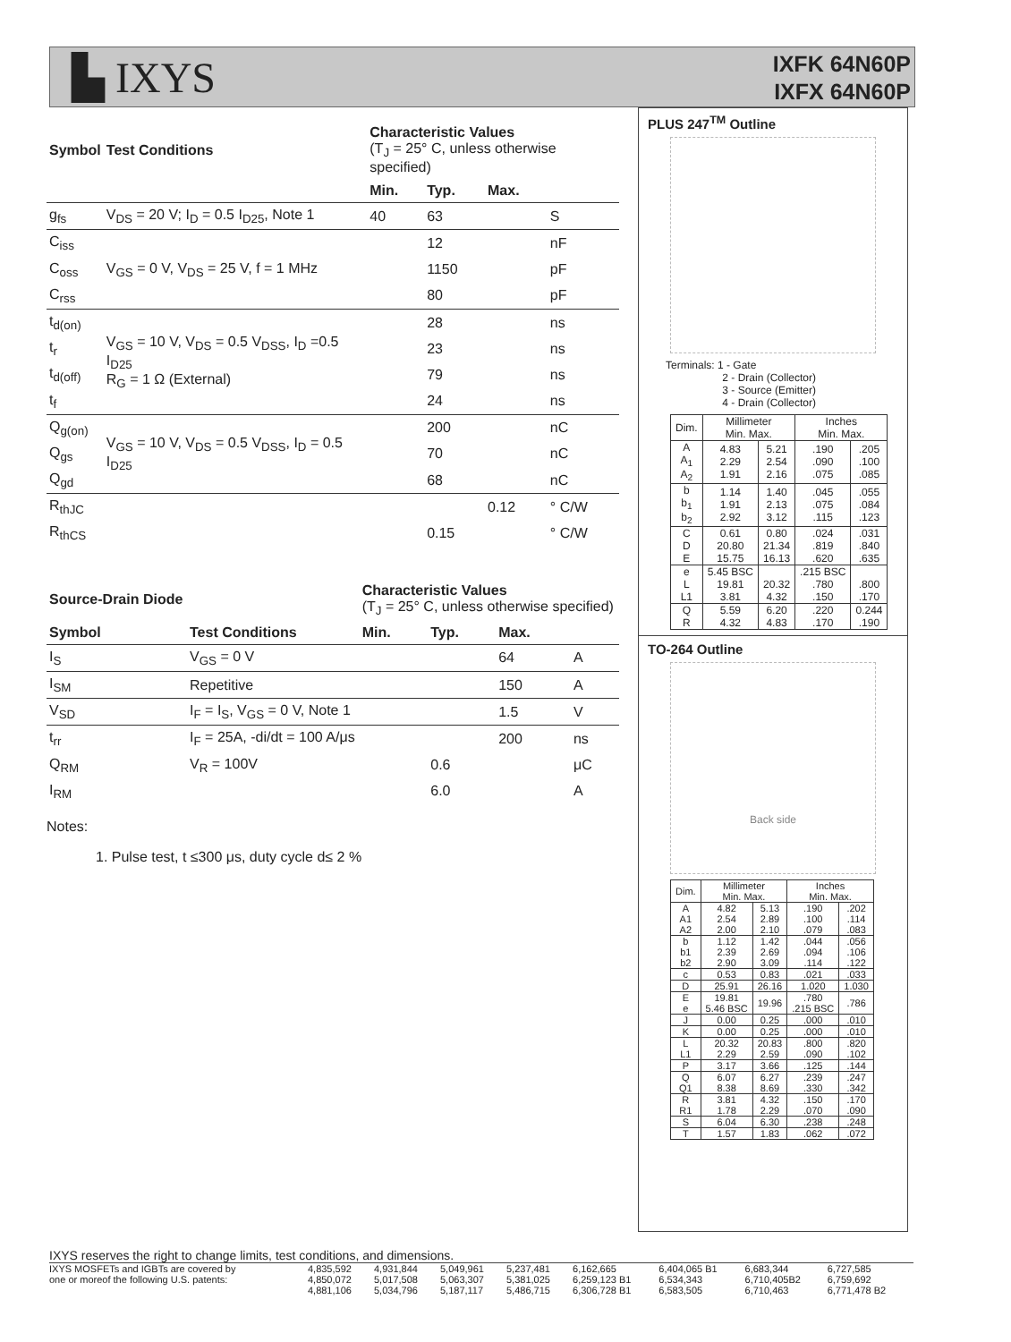▙ IXYS
IXFK 64N60P
IXFX 64N60P
| Symbol | Test Conditions | Characteristic Values (T<sub>J</sub> = 25° C, unless otherwise specified) | | | |
| --- | --- | --- | --- | --- | --- |
| | | Min. | Typ. | Max. | |
| g<sub>fs</sub> | V<sub>DS</sub> = 20 V; I<sub>D</sub> = 0.5 I<sub>D25</sub>, Note 1 | 40 | 63 | | S |
| C<sub>iss</sub> | V<sub>GS</sub> = 0 V, V<sub>DS</sub> = 25 V, f = 1 MHz | | 12 | | nF |
| C<sub>oss</sub> | | | 1150 | | pF |
| C<sub>rss</sub> | | | 80 | | pF |
| t<sub>d(on)</sub> | V<sub>GS</sub> = 10 V, V<sub>DS</sub> = 0.5 V<sub>DSS</sub>, I<sub>D</sub> =0.5 I<sub>D25</sub> R<sub>G</sub> = 1 Ω (External) | | 28 | | ns |
| t<sub>r</sub> | | | 23 | | ns |
| t<sub>d(off)</sub> | | | 79 | | ns |
| t<sub>f</sub> | | | 24 | | ns |
| Q<sub>g(on)</sub> | V<sub>GS</sub> = 10 V, V<sub>DS</sub> = 0.5 V<sub>DSS</sub>, I<sub>D</sub> = 0.5 I<sub>D25</sub> | | 200 | | nC |
| Q<sub>gs</sub> | | | 70 | | nC |
| Q<sub>gd</sub> | | | 68 | | nC |
| R<sub>thJC</sub> | | | | 0.12 | ° C/W |
| R<sub>thCS</sub> | | | 0.15 | | ° C/W |
| Source-Drain Diode | | Characteristic Values (T<sub>J</sub> = 25° C, unless otherwise specified) | | | |
| --- | --- | --- | --- | --- | --- |
| Symbol | Test Conditions | Min. | Typ. | Max. | |
| I<sub>S</sub> | V<sub>GS</sub> = 0 V | | | 64 | A |
| I<sub>SM</sub> | Repetitive | | | 150 | A |
| V<sub>SD</sub> | I<sub>F</sub> = I<sub>S</sub>, V<sub>GS</sub> = 0 V, Note 1 | | | 1.5 | V |
| t<sub>rr</sub> | I<sub>F</sub> = 25A, -di/dt = 100 A/μs | | | 200 | ns |
| Q<sub>RM</sub> | V<sub>R</sub> = 100V | | 0.6 | | μC |
| I<sub>RM</sub> | | | 6.0 | | A |
Notes:
1. Pulse test, t ≤300 μs, duty cycle d≤ 2 %
PLUS 247<sup>TM</sup> Outline
Terminals: 1 - Gate
      2 - Drain (Collector)
      3 - Source (Emitter)
      4 - Drain (Collector)
| Dim. | Millimeter Min. Max. | | Inches Min. Max. | |
| A A<sub>1</sub> A<sub>2</sub> | 4.83 2.29 1.91 | 5.21 2.54 2.16 | .190 .090 .075 | .205 .100 .085 |
| b b<sub>1</sub> b<sub>2</sub> | 1.14 1.91 2.92 | 1.40 2.13 3.12 | .045 .075 .115 | .055 .084 .123 |
| C D E | 0.61 20.80 15.75 | 0.80 21.34 16.13 | .024 .819 .620 | .031 .840 .635 |
| e L L1 | 5.45 BSC 19.81 3.81 | 20.32 4.32 | .215 BSC .780 .150 | .800 .170 |
| Q R | 5.59 4.32 | 6.20 4.83 | .220 .170 | 0.244 .190 |
TO-264 Outline
Back side
| Dim. | Millimeter Min. Max. | | Inches Min. Max. | |
| A A1 A2 | 4.82 2.54 2.00 | 5.13 2.89 2.10 | .190 .100 .079 | .202 .114 .083 |
| b b1 b2 | 1.12 2.39 2.90 | 1.42 2.69 3.09 | .044 .094 .114 | .056 .106 .122 |
| c | 0.53 | 0.83 | .021 | .033 |
| D | 25.91 | 26.16 | 1.020 | 1.030 |
| E e | 19.81 5.46 BSC | 19.96 | .780 .215 BSC | .786 |
| J | 0.00 | 0.25 | .000 | .010 |
| K | 0.00 | 0.25 | .000 | .010 |
| L L1 | 20.32 2.29 | 20.83 2.59 | .800 .090 | .820 .102 |
| P | 3.17 | 3.66 | .125 | .144 |
| Q Q1 | 6.07 8.38 | 6.27 8.69 | .239 .330 | .247 .342 |
| R R1 | 3.81 1.78 | 4.32 2.29 | .150 .070 | .170 .090 |
| S | 6.04 | 6.30 | .238 | .248 |
| T | 1.57 | 1.83 | .062 | .072 |
IXYS reserves the right to change limits, test conditions, and dimensions.
| IXYS MOSFETs and IGBTs are covered by | 4,835,592 | 4,931,844 | 5,049,961 | 5,237,481 | 6,162,665 | 6,404,065 B1 | 6,683,344 | 6,727,585 |
| one or moreof the following U.S. patents: | 4,850,072 | 5,017,508 | 5,063,307 | 5,381,025 | 6,259,123 B1 | 6,534,343 | 6,710,405B2 | 6,759,692 |
| | 4,881,106 | 5,034,796 | 5,187,117 | 5,486,715 | 6,306,728 B1 | 6,583,505 | 6,710,463 | 6,771,478 B2 |